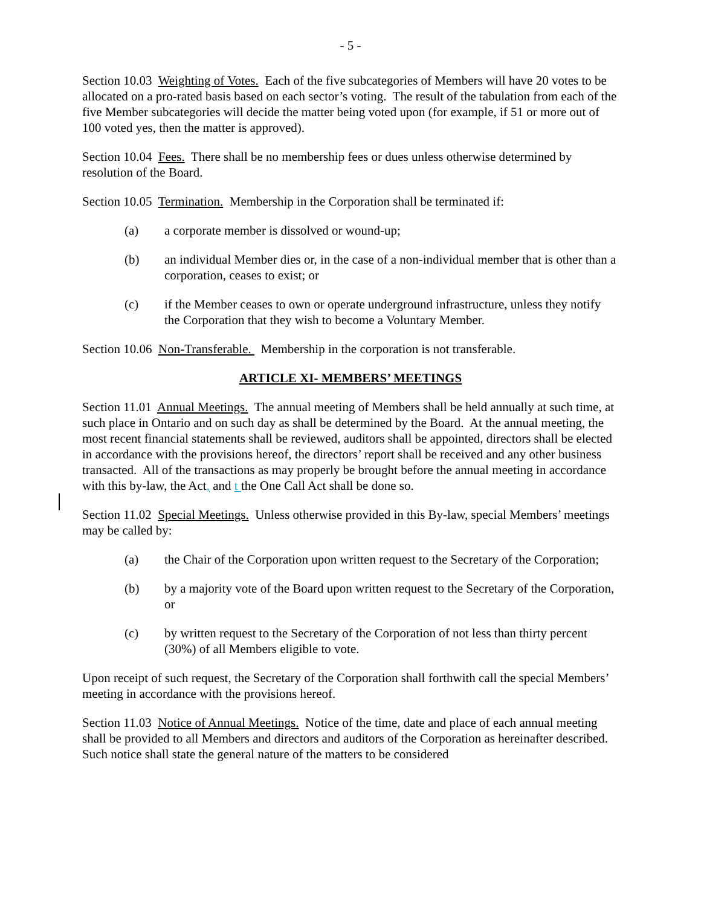- 5 -
Section 10.03 Weighting of Votes. Each of the five subcategories of Members will have 20 votes to be allocated on a pro-rated basis based on each sector’s voting. The result of the tabulation from each of the five Member subcategories will decide the matter being voted upon (for example, if 51 or more out of 100 voted yes, then the matter is approved).
Section 10.04 Fees. There shall be no membership fees or dues unless otherwise determined by resolution of the Board.
Section 10.05 Termination. Membership in the Corporation shall be terminated if:
(a) a corporate member is dissolved or wound-up;
(b) an individual Member dies or, in the case of a non-individual member that is other than a corporation, ceases to exist; or
(c) if the Member ceases to own or operate underground infrastructure, unless they notify the Corporation that they wish to become a Voluntary Member.
Section 10.06 Non-Transferable. Membership in the corporation is not transferable.
ARTICLE XI- MEMBERS’ MEETINGS
Section 11.01 Annual Meetings. The annual meeting of Members shall be held annually at such time, at such place in Ontario and on such day as shall be determined by the Board. At the annual meeting, the most recent financial statements shall be reviewed, auditors shall be appointed, directors shall be elected in accordance with the provisions hereof, the directors’ report shall be received and any other business transacted. All of the transactions as may properly be brought before the annual meeting in accordance with this by-law, the Act, and t the One Call Act shall be done so.
Section 11.02 Special Meetings. Unless otherwise provided in this By-law, special Members’ meetings may be called by:
(a) the Chair of the Corporation upon written request to the Secretary of the Corporation;
(b) by a majority vote of the Board upon written request to the Secretary of the Corporation, or
(c) by written request to the Secretary of the Corporation of not less than thirty percent (30%) of all Members eligible to vote.
Upon receipt of such request, the Secretary of the Corporation shall forthwith call the special Members’ meeting in accordance with the provisions hereof.
Section 11.03 Notice of Annual Meetings. Notice of the time, date and place of each annual meeting shall be provided to all Members and directors and auditors of the Corporation as hereinafter described. Such notice shall state the general nature of the matters to be considered